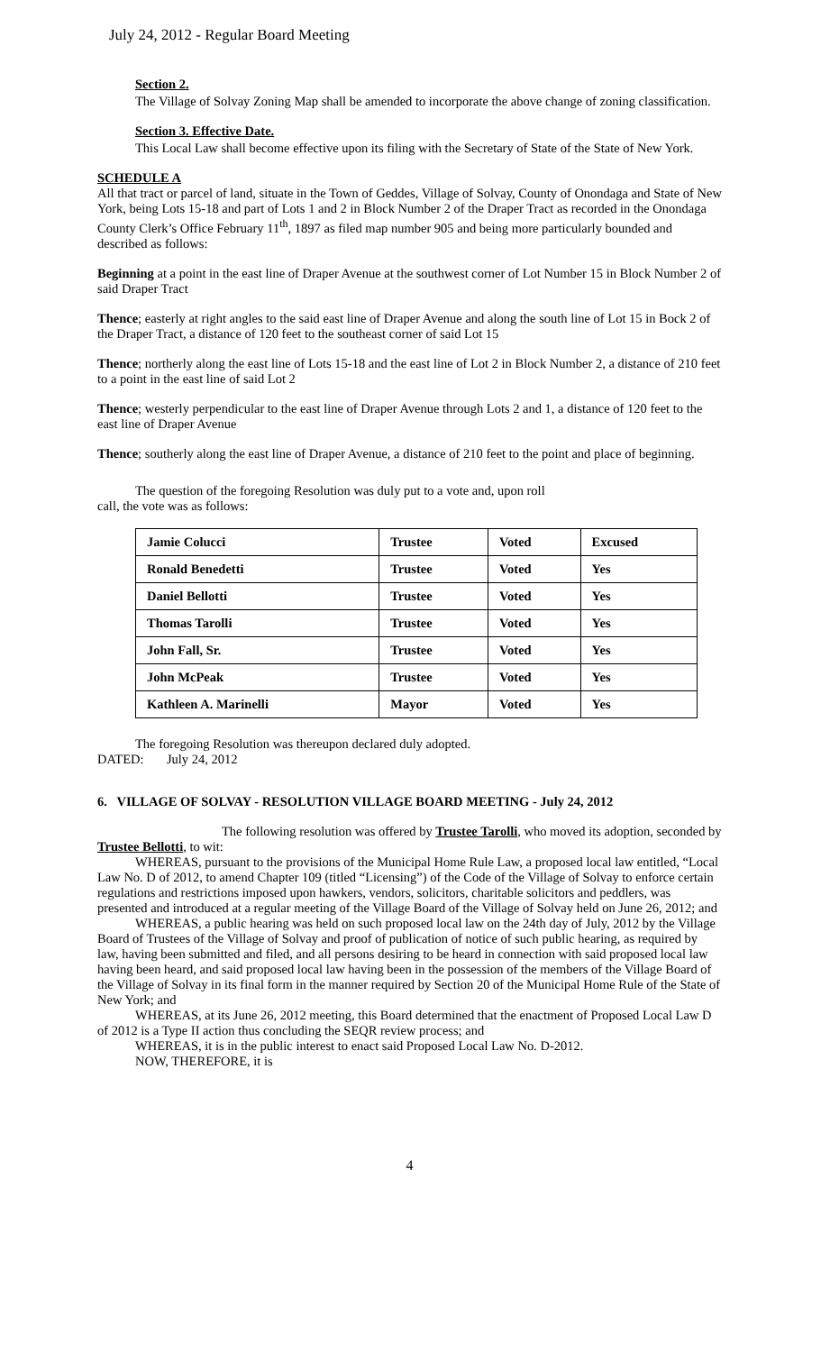July 24, 2012 - Regular Board Meeting
Section 2.
The Village of Solvay Zoning Map shall be amended to incorporate the above change of zoning classification.
Section 3. Effective Date.
This Local Law shall become effective upon its filing with the Secretary of State of the State of New York.
SCHEDULE A
All that tract or parcel of land, situate in the Town of Geddes, Village of Solvay, County of Onondaga and State of New York, being Lots 15-18 and part of Lots 1 and 2 in Block Number 2 of the Draper Tract as recorded in the Onondaga County Clerk’s Office February 11<sup>th</sup>, 1897 as filed map number 905 and being more particularly bounded and described as follows:
Beginning at a point in the east line of Draper Avenue at the southwest corner of Lot Number 15 in Block Number 2 of said Draper Tract
Thence; easterly at right angles to the said east line of Draper Avenue and along the south line of Lot 15 in Bock 2 of the Draper Tract, a distance of 120 feet to the southeast corner of said Lot 15
Thence; northerly along the east line of Lots 15-18 and the east line of Lot 2 in Block Number 2, a distance of 210 feet to a point in the east line of said Lot 2
Thence; westerly perpendicular to the east line of Draper Avenue through Lots 2 and 1, a distance of 120 feet to the east line of Draper Avenue
Thence; southerly along the east line of Draper Avenue, a distance of 210 feet to the point and place of beginning.
The question of the foregoing Resolution was duly put to a vote and, upon roll
call, the vote was as follows:
| Jamie Colucci | Trustee | Voted | Excused |
| Ronald Benedetti | Trustee | Voted | Yes |
| Daniel Bellotti | Trustee | Voted | Yes |
| Thomas Tarolli | Trustee | Voted | Yes |
| John Fall, Sr. | Trustee | Voted | Yes |
| John McPeak | Trustee | Voted | Yes |
| Kathleen A. Marinelli | Mayor | Voted | Yes |
The foregoing Resolution was thereupon declared duly adopted.
DATED: July 24, 2012
6. VILLAGE OF SOLVAY - RESOLUTION VILLAGE BOARD MEETING - July 24, 2012
The following resolution was offered by Trustee Tarolli, who moved its adoption, seconded by Trustee Bellotti, to wit:
WHEREAS, pursuant to the provisions of the Municipal Home Rule Law, a proposed local law entitled, “Local Law No. D of 2012, to amend Chapter 109 (titled “Licensing”) of the Code of the Village of Solvay to enforce certain regulations and restrictions imposed upon hawkers, vendors, solicitors, charitable solicitors and peddlers, was presented and introduced at a regular meeting of the Village Board of the Village of Solvay held on June 26, 2012; and
WHEREAS, a public hearing was held on such proposed local law on the 24th day of July, 2012 by the Village Board of Trustees of the Village of Solvay and proof of publication of notice of such public hearing, as required by law, having been submitted and filed, and all persons desiring to be heard in connection with said proposed local law having been heard, and said proposed local law having been in the possession of the members of the Village Board of the Village of Solvay in its final form in the manner required by Section 20 of the Municipal Home Rule of the State of New York; and
WHEREAS, at its June 26, 2012 meeting, this Board determined that the enactment of Proposed Local Law D of 2012 is a Type II action thus concluding the SEQR review process; and
WHEREAS, it is in the public interest to enact said Proposed Local Law No. D-2012.
NOW, THEREFORE, it is
4